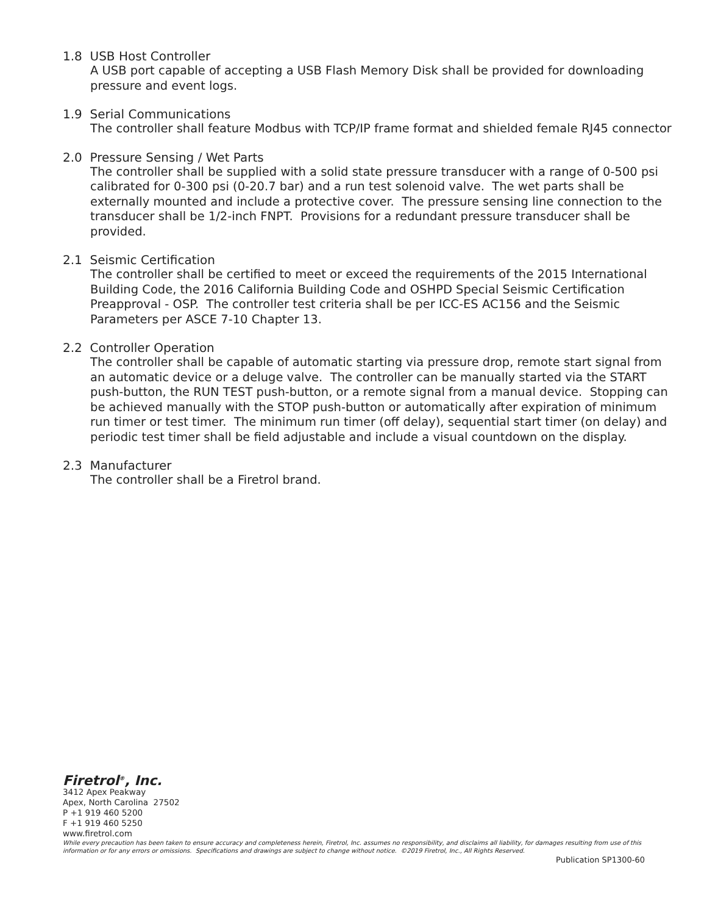1.8 USB Host Controller
A USB port capable of accepting a USB Flash Memory Disk shall be provided for downloading pressure and event logs.
1.9 Serial Communications
The controller shall feature Modbus with TCP/IP frame format and shielded female RJ45 connector
2.0 Pressure Sensing / Wet Parts
The controller shall be supplied with a solid state pressure transducer with a range of 0-500 psi calibrated for 0-300 psi (0-20.7 bar) and a run test solenoid valve. The wet parts shall be externally mounted and include a protective cover. The pressure sensing line connection to the transducer shall be 1/2-inch FNPT. Provisions for a redundant pressure transducer shall be provided.
2.1 Seismic Certification
The controller shall be certified to meet or exceed the requirements of the 2015 International Building Code, the 2016 California Building Code and OSHPD Special Seismic Certification Preapproval - OSP. The controller test criteria shall be per ICC-ES AC156 and the Seismic Parameters per ASCE 7-10 Chapter 13.
2.2 Controller Operation
The controller shall be capable of automatic starting via pressure drop, remote start signal from an automatic device or a deluge valve. The controller can be manually started via the START push-button, the RUN TEST push-button, or a remote signal from a manual device. Stopping can be achieved manually with the STOP push-button or automatically after expiration of minimum run timer or test timer. The minimum run timer (off delay), sequential start timer (on delay) and periodic test timer shall be field adjustable and include a visual countdown on the display.
2.3 Manufacturer
The controller shall be a Firetrol brand.
Firetrol<sup>®</sup>, Inc.
3412 Apex Peakway
Apex, North Carolina 27502
P +1 919 460 5200
F +1 919 460 5250
www.firetrol.com
While every precaution has been taken to ensure accuracy and completeness herein, Firetrol, Inc. assumes no responsibility, and disclaims all liability, for damages resulting from use of this information or for any errors or omissions. Specifications and drawings are subject to change without notice. ©2019 Firetrol, Inc., All Rights Reserved.
Publication SP1300-60